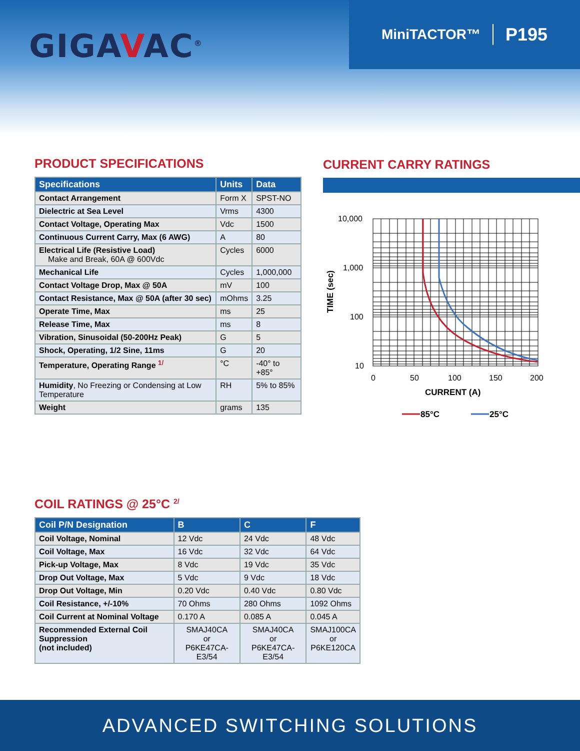GIGAVAC<sup>®</sup>
MiniTACTOR™ P195
PRODUCT SPECIFICATIONS
| Specifications | Units | Data |
| --- | --- | --- |
| Contact Arrangement | Form X | SPST-NO |
| Dielectric at Sea Level | Vrms | 4300 |
| Contact Voltage, Operating Max | Vdc | 1500 |
| Continuous Current Carry, Max (6 AWG) | A | 80 |
| Electrical Life (Resistive Load) Make and Break, 60A @ 600Vdc | Cycles | 6000 |
| Mechanical Life | Cycles | 1,000,000 |
| Contact Voltage Drop, Max @ 50A | mV | 100 |
| Contact Resistance, Max @ 50A (after 30 sec) | mOhms | 3.25 |
| Operate Time, Max | ms | 25 |
| Release Time, Max | ms | 8 |
| Vibration, Sinusoidal (50-200Hz Peak) | G | 5 |
| Shock, Operating, 1/2 Sine, 11ms | G | 20 |
| Temperature, Operating Range <sup>1/</sup> | °C | -40° to +85° |
| Humidity , No Freezing or Condensing at Low Temperature | RH | 5% to 85% |
| Weight | grams | 135 |
CURRENT CARRY RATINGS
10,000
1,000
100
10
0
50
100
150
200
CURRENT (A)
TIME (sec)
85°C
25°C
COIL RATINGS @ 25°C <sup>2/</sup>
| Coil P/N Designation | B | C | F |
| --- | --- | --- | --- |
| Coil Voltage, Nominal | 12 Vdc | 24 Vdc | 48 Vdc |
| Coil Voltage, Max | 16 Vdc | 32 Vdc | 64 Vdc |
| Pick-up Voltage, Max | 8 Vdc | 19 Vdc | 35 Vdc |
| Drop Out Voltage, Max | 5 Vdc | 9 Vdc | 18 Vdc |
| Drop Out Voltage, Min | 0.20 Vdc | 0.40 Vdc | 0.80 Vdc |
| Coil Resistance, +/-10% | 70 Ohms | 280 Ohms | 1092 Ohms |
| Coil Current at Nominal Voltage | 0.170 A | 0.085 A | 0.045 A |
| Recommended External Coil Suppression (not included) | SMAJ40CA or P6KE47CA-E3/54 | SMAJ40CA or P6KE47CA-E3/54 | SMAJ100CA or P6KE120CA |
ADVANCED SWITCHING SOLUTIONS